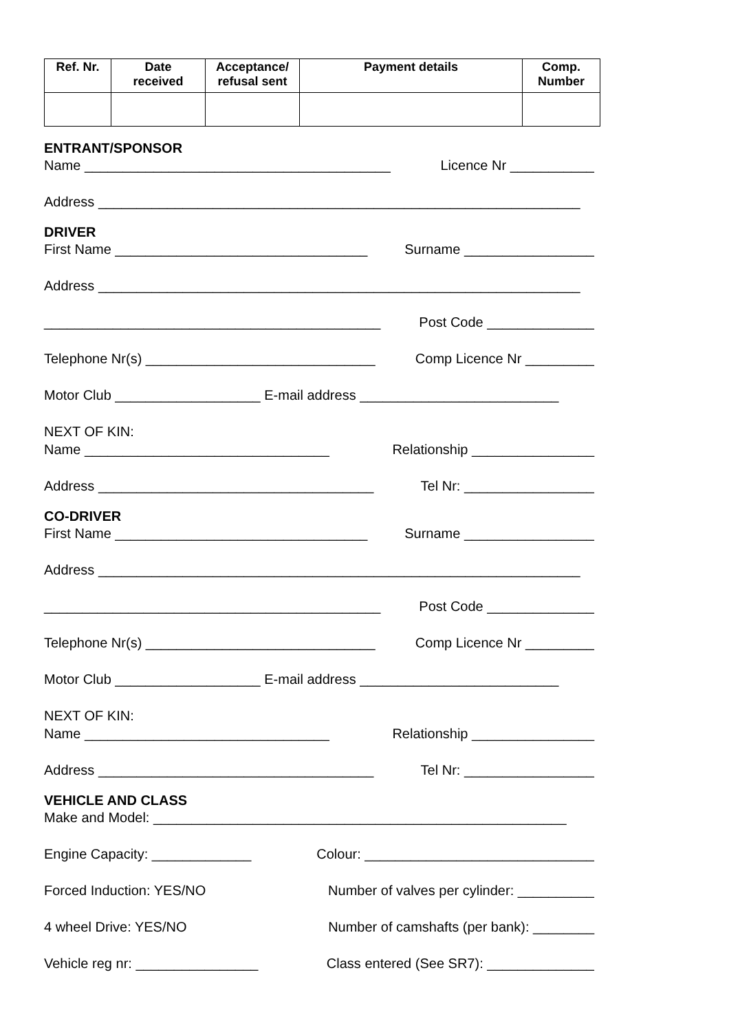| Ref. Nr. | Date received | Acceptance/ refusal sent | Payment details | Comp. Number |
| --- | --- | --- | --- | --- |
ENTRANT/SPONSOR
Name ________________________________________ Licence Nr ___________
Address _______________________________________________________________
DRIVER
First Name _________________________________ Surname _________________
Address _______________________________________________________________
____________________________________________ Post Code ______________
Telephone Nr(s) ______________________________ Comp Licence Nr _________
Motor Club ___________________ E-mail address __________________________
NEXT OF KIN:
Name ________________________________ Relationship ________________
Address ____________________________________ Tel Nr: _________________
CO-DRIVER
First Name _________________________________ Surname _________________
Address _______________________________________________________________
____________________________________________ Post Code ______________
Telephone Nr(s) ______________________________ Comp Licence Nr _________
Motor Club ___________________ E-mail address __________________________
NEXT OF KIN:
Name ________________________________ Relationship ________________
Address ____________________________________ Tel Nr: _________________
VEHICLE AND CLASS
Make and Model: ______________________________________________________
Engine Capacity: _____________ Colour: ______________________________
Forced Induction: YES/NO Number of valves per cylinder: __________
4 wheel Drive: YES/NO Number of camshafts (per bank): ________
Vehicle reg nr: ________________ Class entered (See SR7): ______________